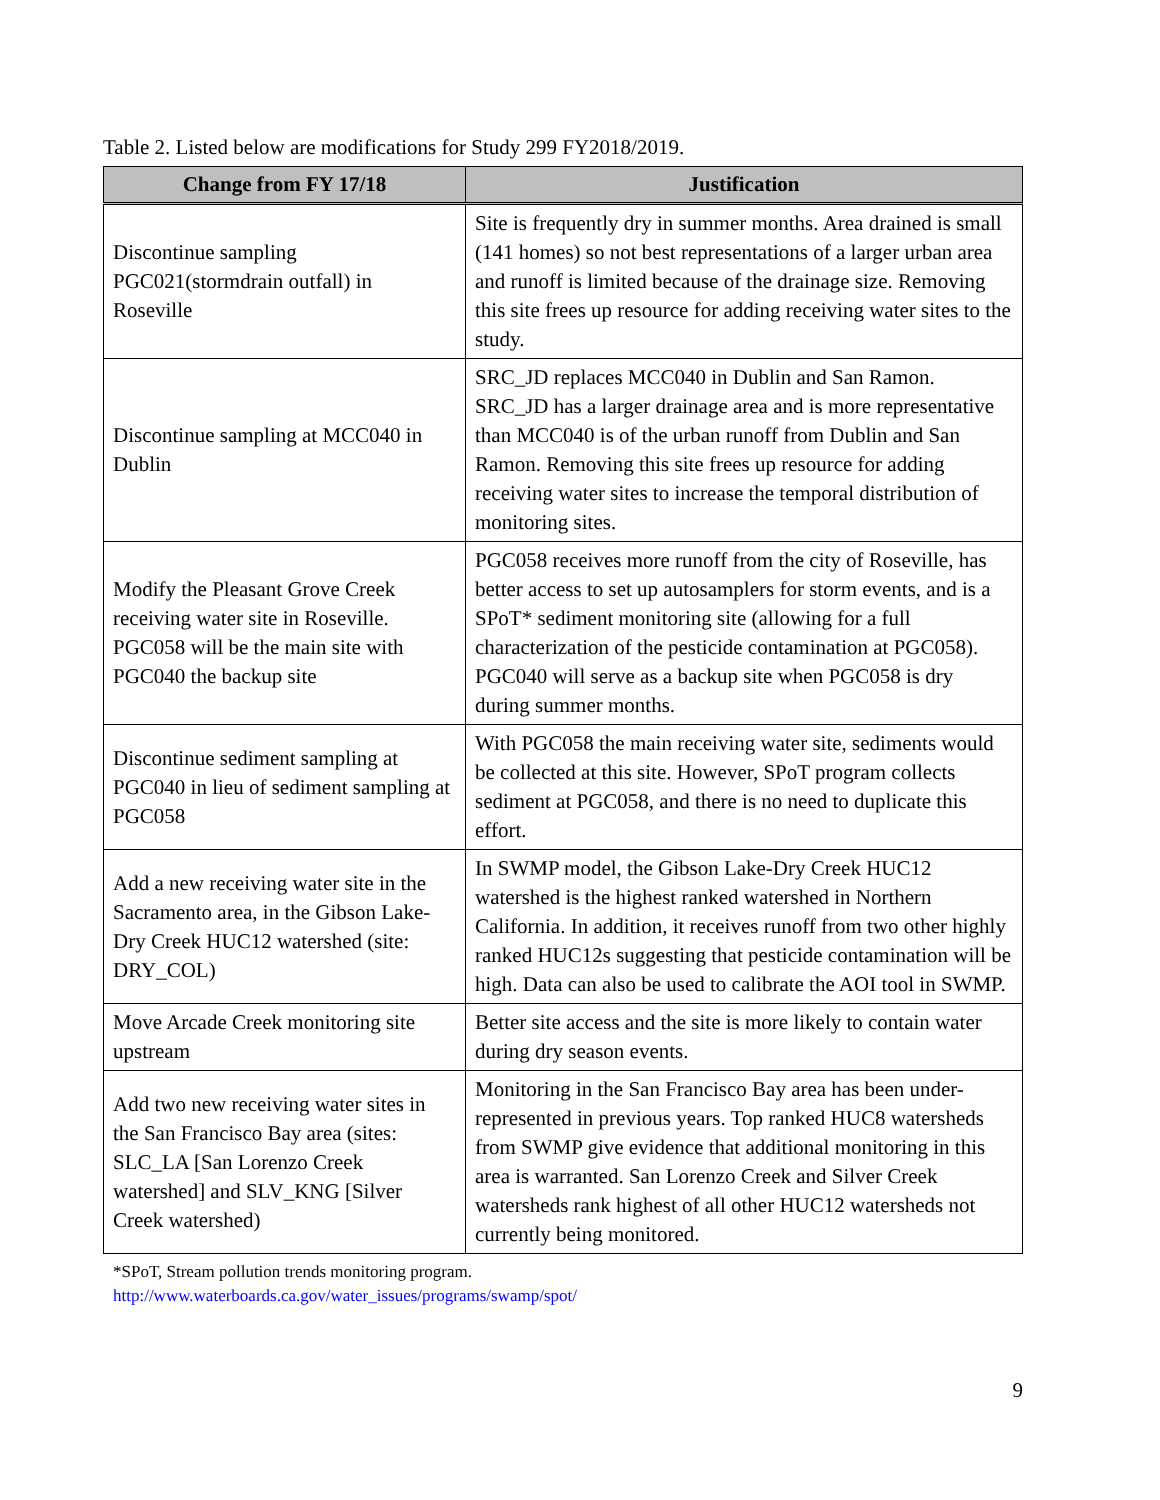Table 2. Listed below are modifications for Study 299 FY2018/2019.
| Change from FY 17/18 | Justification |
| --- | --- |
| Discontinue sampling PGC021(stormdrain outfall) in Roseville | Site is frequently dry in summer months. Area drained is small (141 homes) so not best representations of a larger urban area and runoff is limited because of the drainage size. Removing this site frees up resource for adding receiving water sites to the study. |
| Discontinue sampling at MCC040 in Dublin | SRC_JD replaces MCC040 in Dublin and San Ramon. SRC_JD has a larger drainage area and is more representative than MCC040 is of the urban runoff from Dublin and San Ramon. Removing this site frees up resource for adding receiving water sites to increase the temporal distribution of monitoring sites. |
| Modify the Pleasant Grove Creek receiving water site in Roseville. PGC058 will be the main site with PGC040 the backup site | PGC058 receives more runoff from the city of Roseville, has better access to set up autosamplers for storm events, and is a SPoT* sediment monitoring site (allowing for a full characterization of the pesticide contamination at PGC058). PGC040 will serve as a backup site when PGC058 is dry during summer months. |
| Discontinue sediment sampling at PGC040 in lieu of sediment sampling at PGC058 | With PGC058 the main receiving water site, sediments would be collected at this site. However, SPoT program collects sediment at PGC058, and there is no need to duplicate this effort. |
| Add a new receiving water site in the Sacramento area, in the Gibson Lake-Dry Creek HUC12 watershed (site: DRY_COL) | In SWMP model, the Gibson Lake-Dry Creek HUC12 watershed is the highest ranked watershed in Northern California. In addition, it receives runoff from two other highly ranked HUC12s suggesting that pesticide contamination will be high. Data can also be used to calibrate the AOI tool in SWMP. |
| Move Arcade Creek monitoring site upstream | Better site access and the site is more likely to contain water during dry season events. |
| Add two new receiving water sites in the San Francisco Bay area (sites: SLC_LA [San Lorenzo Creek watershed] and SLV_KNG [Silver Creek watershed) | Monitoring in the San Francisco Bay area has been under-represented in previous years. Top ranked HUC8 watersheds from SWMP give evidence that additional monitoring in this area is warranted. San Lorenzo Creek and Silver Creek watersheds rank highest of all other HUC12 watersheds not currently being monitored. |
*SPoT, Stream pollution trends monitoring program.
http://www.waterboards.ca.gov/water_issues/programs/swamp/spot/
9